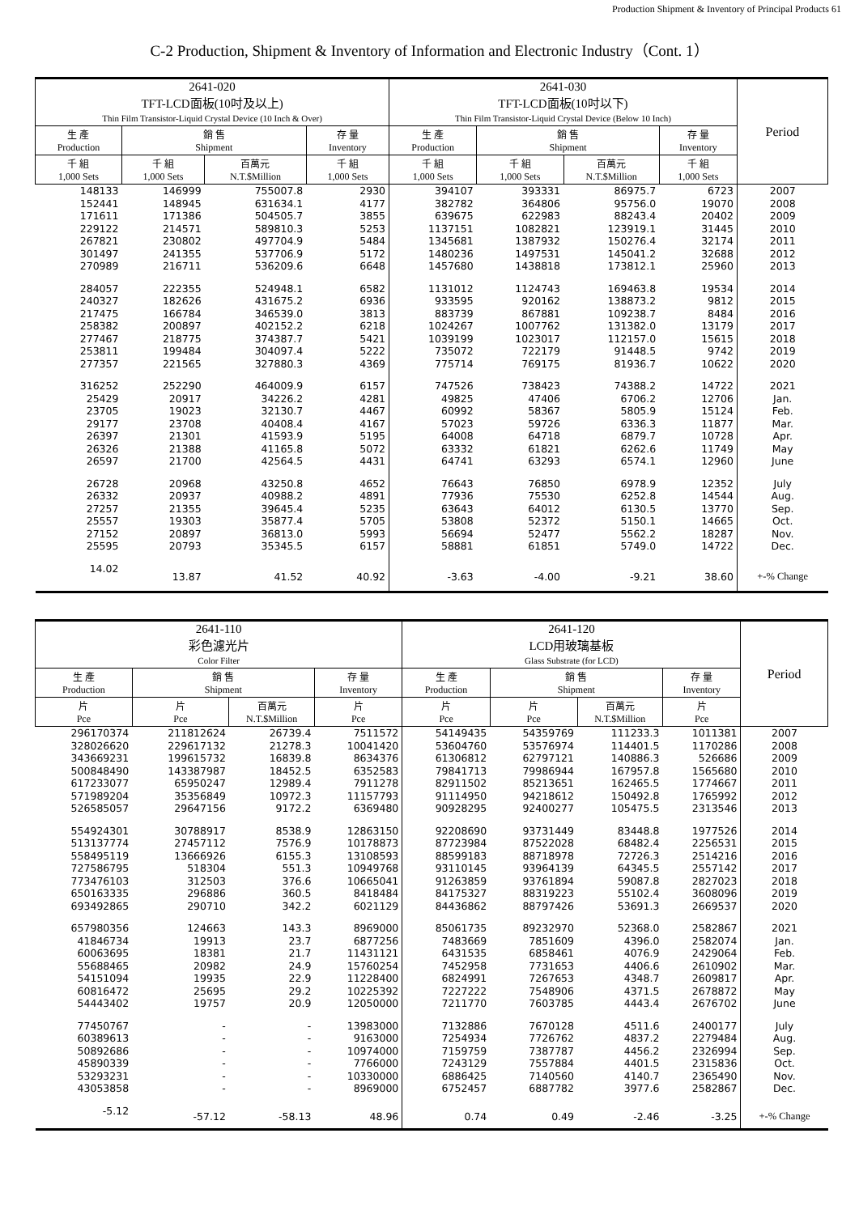Production Shipment & Inventory of Principal Products 61
C-2 Production, Shipment & Inventory of Information and Electronic Industry（Cont. 1）
| 2641-020 TFT-LCD面板(10吋及以上) Thin Film Transistor-Liquid Crystal Device (10 Inch & Over) | | | | 2641-030 TFT-LCD面板(10吋以下) Thin Film Transistor-Liquid Crystal Device (Below 10 Inch) | | | | Period |
| --- | --- | --- | --- | --- | --- | --- | --- | --- |
| 生 產 Production | 銷 售 Shipment | | 存 量 Inventory | 生 產 Production | 銷 售 Shipment | | 存 量 Inventory | |
| 千 組 1,000 Sets | 千 組 1,000 Sets | 百萬元 N.T.$Million | 千 組 1,000 Sets | 千 組 1,000 Sets | 千 組 1,000 Sets | 百萬元 N.T.$Million | 千 組 1,000 Sets | |
| 148133 | 146999 | 755007.8 | 2930 | 394107 | 393331 | 86975.7 | 6723 | 2007 |
| 152441 | 148945 | 631634.1 | 4177 | 382782 | 364806 | 95756.0 | 19070 | 2008 |
| 171611 | 171386 | 504505.7 | 3855 | 639675 | 622983 | 88243.4 | 20402 | 2009 |
| 229122 | 214571 | 589810.3 | 5253 | 1137151 | 1082821 | 123919.1 | 31445 | 2010 |
| 267821 | 230802 | 497704.9 | 5484 | 1345681 | 1387932 | 150276.4 | 32174 | 2011 |
| 301497 | 241355 | 537706.9 | 5172 | 1480236 | 1497531 | 145041.2 | 32688 | 2012 |
| 270989 | 216711 | 536209.6 | 6648 | 1457680 | 1438818 | 173812.1 | 25960 | 2013 |
| 284057 | 222355 | 524948.1 | 6582 | 1131012 | 1124743 | 169463.8 | 19534 | 2014 |
| 240327 | 182626 | 431675.2 | 6936 | 933595 | 920162 | 138873.2 | 9812 | 2015 |
| 217475 | 166784 | 346539.0 | 3813 | 883739 | 867881 | 109238.7 | 8484 | 2016 |
| 258382 | 200897 | 402152.2 | 6218 | 1024267 | 1007762 | 131382.0 | 13179 | 2017 |
| 277467 | 218775 | 374387.7 | 5421 | 1039199 | 1023017 | 112157.0 | 15615 | 2018 |
| 253811 | 199484 | 304097.4 | 5222 | 735072 | 722179 | 91448.5 | 9742 | 2019 |
| 277357 | 221565 | 327880.3 | 4369 | 775714 | 769175 | 81936.7 | 10622 | 2020 |
| 316252 | 252290 | 464009.9 | 6157 | 747526 | 738423 | 74388.2 | 14722 | 2021 |
| 25429 | 20917 | 34226.2 | 4281 | 49825 | 47406 | 6706.2 | 12706 | Jan. |
| 23705 | 19023 | 32130.7 | 4467 | 60992 | 58367 | 5805.9 | 15124 | Feb. |
| 29177 | 23708 | 40408.4 | 4167 | 57023 | 59726 | 6336.3 | 11877 | Mar. |
| 26397 | 21301 | 41593.9 | 5195 | 64008 | 64718 | 6879.7 | 10728 | Apr. |
| 26326 | 21388 | 41165.8 | 5072 | 63332 | 61821 | 6262.6 | 11749 | May |
| 26597 | 21700 | 42564.5 | 4431 | 64741 | 63293 | 6574.1 | 12960 | June |
| 26728 | 20968 | 43250.8 | 4652 | 76643 | 76850 | 6978.9 | 12352 | July |
| 26332 | 20937 | 40988.2 | 4891 | 77936 | 75530 | 6252.8 | 14544 | Aug. |
| 27257 | 21355 | 39645.4 | 5235 | 63643 | 64012 | 6130.5 | 13770 | Sep. |
| 25557 | 19303 | 35877.4 | 5705 | 53808 | 52372 | 5150.1 | 14665 | Oct. |
| 27152 | 20897 | 36813.0 | 5993 | 56694 | 52477 | 5562.2 | 18287 | Nov. |
| 25595 | 20793 | 35345.5 | 6157 | 58881 | 61851 | 5749.0 | 14722 | Dec. |
| 14.02 | 13.87 | 41.52 | 40.92 | -3.63 | -4.00 | -9.21 | 38.60 | +-% Change |
| 2641-110 彩色濾光片 Color Filter | | | | 2641-120 LCD用玻璃基板 Glass Substrate (for LCD) | | | | Period |
| --- | --- | --- | --- | --- | --- | --- | --- | --- |
| 生 產 Production | 銷 售 Shipment | | 存 量 Inventory | 生 產 Production | 銷 售 Shipment | | 存 量 Inventory | |
| 片 Pce | 片 Pce | 百萬元 N.T.$Million | 片 Pce | 片 Pce | 片 Pce | 百萬元 N.T.$Million | 片 Pce | |
| 296170374 | 211812624 | 26739.4 | 7511572 | 54149435 | 54359769 | 111233.3 | 1011381 | 2007 |
| 328026620 | 229617132 | 21278.3 | 10041420 | 53604760 | 53576974 | 114401.5 | 1170286 | 2008 |
| 343669231 | 199615732 | 16839.8 | 8634376 | 61306812 | 62797121 | 140886.3 | 526686 | 2009 |
| 500848490 | 143387987 | 18452.5 | 6352583 | 79841713 | 79986944 | 167957.8 | 1565680 | 2010 |
| 617233077 | 65950247 | 12989.4 | 7911278 | 82911502 | 85213651 | 162465.5 | 1774667 | 2011 |
| 571989204 | 35356849 | 10972.3 | 11157793 | 91114950 | 94218612 | 150492.8 | 1765992 | 2012 |
| 526585057 | 29647156 | 9172.2 | 6369480 | 90928295 | 92400277 | 105475.5 | 2313546 | 2013 |
| 554924301 | 30788917 | 8538.9 | 12863150 | 92208690 | 93731449 | 83448.8 | 1977526 | 2014 |
| 513137774 | 27457112 | 7576.9 | 10178873 | 87723984 | 87522028 | 68482.4 | 2256531 | 2015 |
| 558495119 | 13666926 | 6155.3 | 13108593 | 88599183 | 88718978 | 72726.3 | 2514216 | 2016 |
| 727586795 | 518304 | 551.3 | 10949768 | 93110145 | 93964139 | 64345.5 | 2557142 | 2017 |
| 773476103 | 312503 | 376.6 | 10665041 | 91263859 | 93761894 | 59087.8 | 2827023 | 2018 |
| 650163335 | 296886 | 360.5 | 8418484 | 84175327 | 88319223 | 55102.4 | 3608096 | 2019 |
| 693492865 | 290710 | 342.2 | 6021129 | 84436862 | 88797426 | 53691.3 | 2669537 | 2020 |
| 657980356 | 124663 | 143.3 | 8969000 | 85061735 | 89232970 | 52368.0 | 2582867 | 2021 |
| 41846734 | 19913 | 23.7 | 6877256 | 7483669 | 7851609 | 4396.0 | 2582074 | Jan. |
| 60063695 | 18381 | 21.7 | 11431121 | 6431535 | 6858461 | 4076.9 | 2429064 | Feb. |
| 55688465 | 20982 | 24.9 | 15760254 | 7452958 | 7731653 | 4406.6 | 2610902 | Mar. |
| 54151094 | 19935 | 22.9 | 11228400 | 6824991 | 7267653 | 4348.7 | 2609817 | Apr. |
| 60816472 | 25695 | 29.2 | 10225392 | 7227222 | 7548906 | 4371.5 | 2678872 | May |
| 54443402 | 19757 | 20.9 | 12050000 | 7211770 | 7603785 | 4443.4 | 2676702 | June |
| 77450767 | - | - | 13983000 | 7132886 | 7670128 | 4511.6 | 2400177 | July |
| 60389613 | - | - | 9163000 | 7254934 | 7726762 | 4837.2 | 2279484 | Aug. |
| 50892686 | - | - | 10974000 | 7159759 | 7387787 | 4456.2 | 2326994 | Sep. |
| 45890339 | - | - | 7766000 | 7243129 | 7557884 | 4401.5 | 2315836 | Oct. |
| 53293231 | - | - | 10330000 | 6886425 | 7140560 | 4140.7 | 2365490 | Nov. |
| 43053858 | - | - | 8969000 | 6752457 | 6887782 | 3977.6 | 2582867 | Dec. |
| -5.12 | -57.12 | -58.13 | 48.96 | 0.74 | 0.49 | -2.46 | -3.25 | +-% Change |